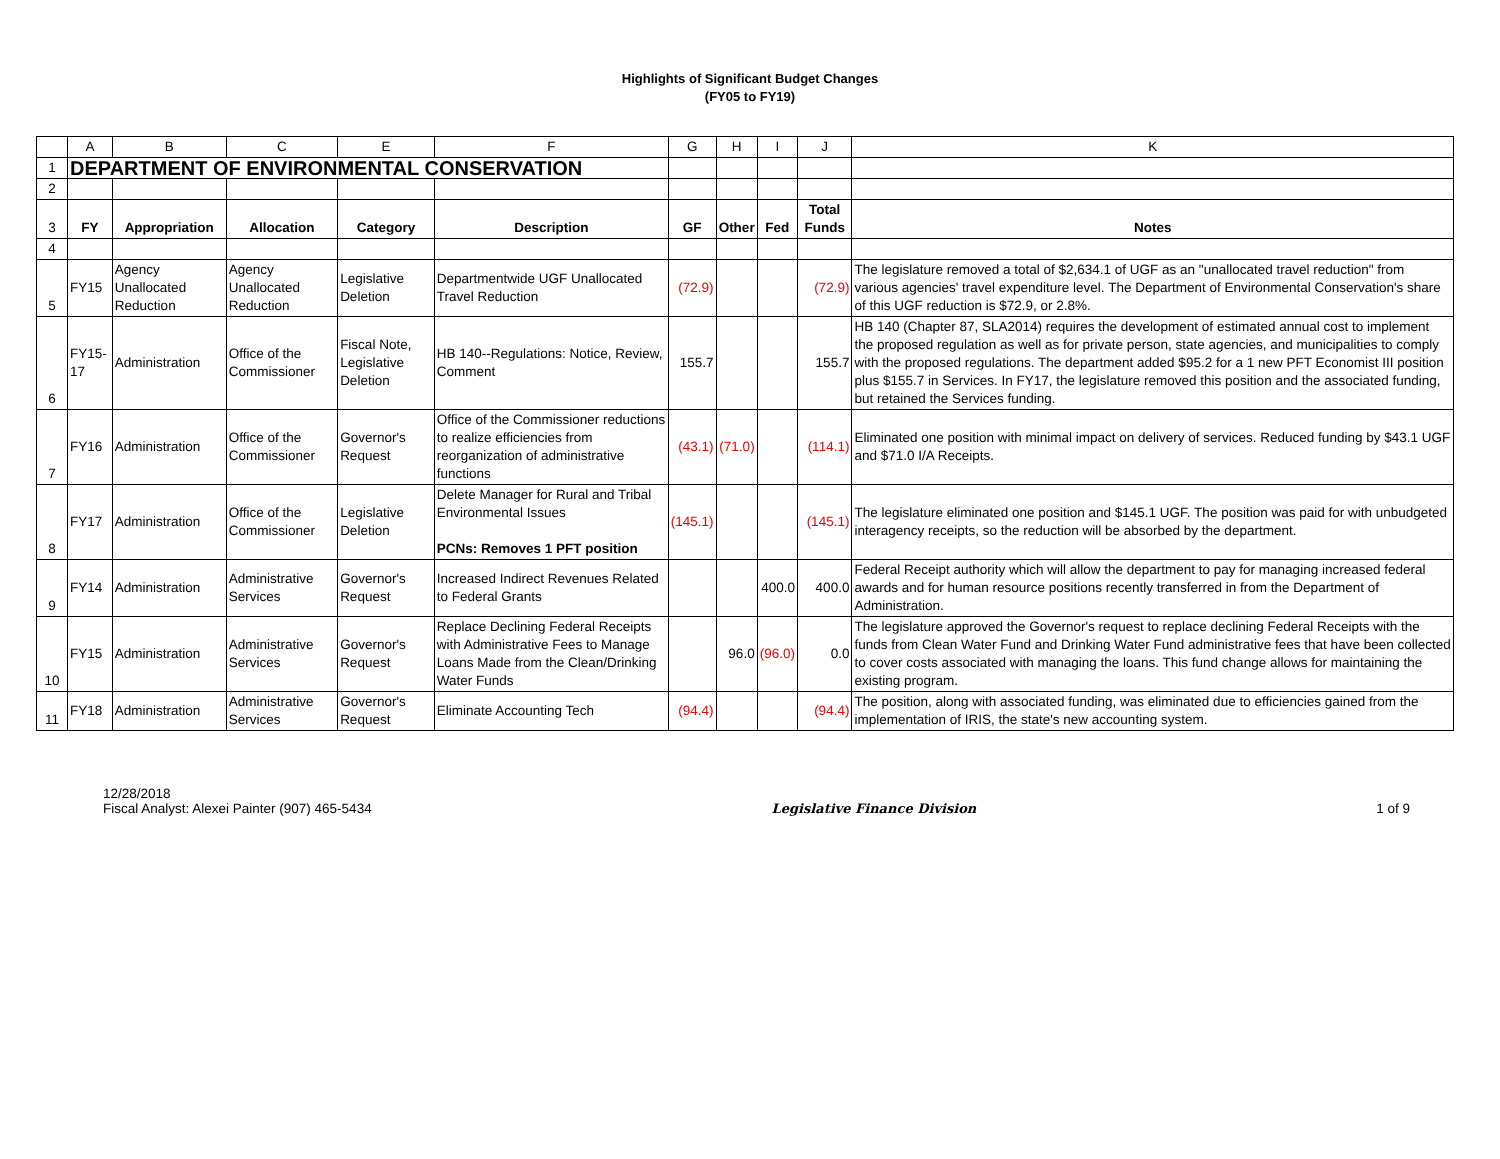Highlights of Significant Budget Changes
(FY05 to FY19)
| | A | B | C | E | F | G | H | I | J | K |
| --- | --- | --- | --- | --- | --- | --- | --- | --- | --- | --- |
| 1 | DEPARTMENT OF ENVIRONMENTAL CONSERVATION | | | | | | | | | |
| 2 | | | | | | | | | | |
| 3 | FY | Appropriation | Allocation | Category | Description | GF | Other | Fed | Total Funds | Notes |
| 4 | | | | | | | | | | |
| 5 | FY15 | Agency Unallocated Reduction | Agency Unallocated Reduction | Legislative Deletion | Departmentwide UGF Unallocated Travel Reduction | (72.9) | | | (72.9) | The legislature removed a total of $2,634.1 of UGF as an "unallocated travel reduction" from various agencies' travel expenditure level. The Department of Environmental Conservation's share of this UGF reduction is $72.9, or 2.8%. |
| 6 | FY15-17 | Administration | Office of the Commissioner | Fiscal Note, Legislative Deletion | HB 140--Regulations: Notice, Review, Comment | 155.7 | | | 155.7 | HB 140 (Chapter 87, SLA2014) requires the development of estimated annual cost to implement the proposed regulation as well as for private person, state agencies, and municipalities to comply with the proposed regulations. The department added $95.2 for a 1 new PFT Economist III position plus $155.7 in Services. In FY17, the legislature removed this position and the associated funding, but retained the Services funding. |
| 7 | FY16 | Administration | Office of the Commissioner | Governor's Request | Office of the Commissioner reductions to realize efficiencies from reorganization of administrative functions | (43.1) | (71.0) | | (114.1) | Eliminated one position with minimal impact on delivery of services. Reduced funding by $43.1 UGF and $71.0 I/A Receipts. |
| 8 | FY17 | Administration | Office of the Commissioner | Legislative Deletion | Delete Manager for Rural and Tribal Environmental Issues PCNs: Removes 1 PFT position | (145.1) | | | (145.1) | The legislature eliminated one position and $145.1 UGF. The position was paid for with unbudgeted interagency receipts, so the reduction will be absorbed by the department. |
| 9 | FY14 | Administration | Administrative Services | Governor's Request | Increased Indirect Revenues Related to Federal Grants | | | 400.0 | 400.0 | Federal Receipt authority which will allow the department to pay for managing increased federal awards and for human resource positions recently transferred in from the Department of Administration. |
| 10 | FY15 | Administration | Administrative Services | Governor's Request | Replace Declining Federal Receipts with Administrative Fees to Manage Loans Made from the Clean/Drinking Water Funds | | 96.0 | (96.0) | 0.0 | The legislature approved the Governor's request to replace declining Federal Receipts with the funds from Clean Water Fund and Drinking Water Fund administrative fees that have been collected to cover costs associated with managing the loans. This fund change allows for maintaining the existing program. |
| 11 | FY18 | Administration | Administrative Services | Governor's Request | Eliminate Accounting Tech | (94.4) | | | (94.4) | The position, along with associated funding, was eliminated due to efficiencies gained from the implementation of IRIS, the state's new accounting system. |
12/28/2018
Fiscal Analyst: Alexei Painter (907) 465-5434
Legislative Finance Division 1 of 9